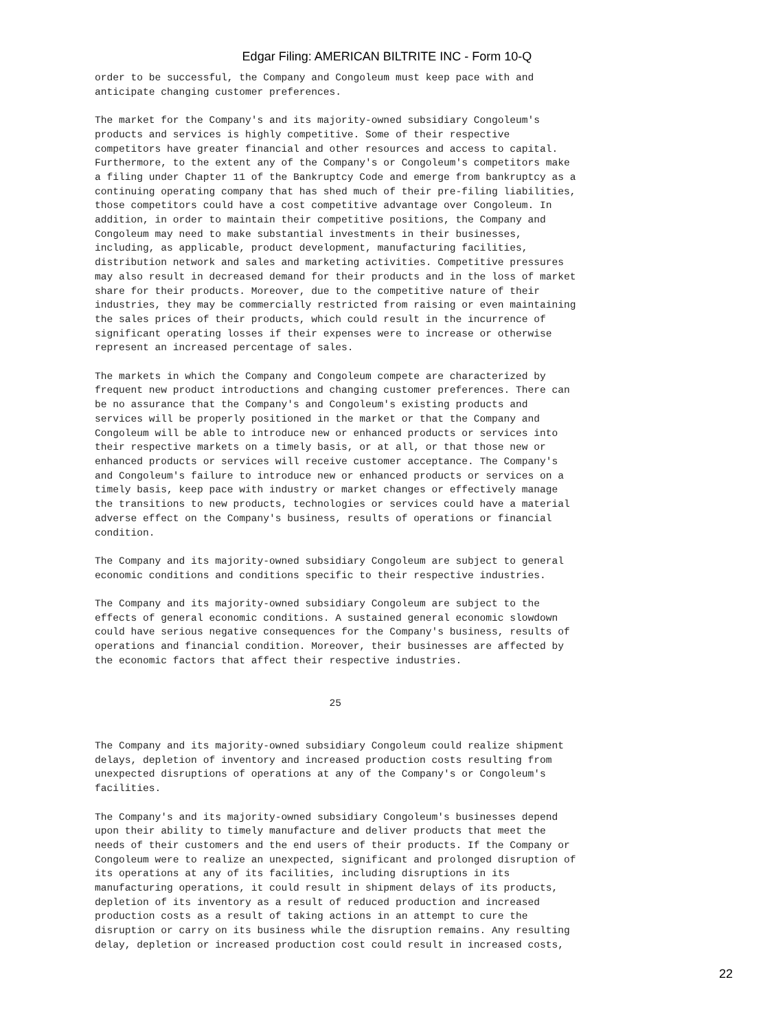Edgar Filing: AMERICAN BILTRITE INC - Form 10-Q
order to be successful, the Company and Congoleum must keep pace with and
anticipate changing customer preferences.

The market for the Company's and its majority-owned subsidiary Congoleum's
products and services is highly competitive. Some of their respective
competitors have greater financial and other resources and access to capital.
Furthermore, to the extent any of the Company's or Congoleum's competitors make
a filing under Chapter 11 of the Bankruptcy Code and emerge from bankruptcy as a
continuing operating company that has shed much of their pre-filing liabilities,
those competitors could have a cost competitive advantage over Congoleum. In
addition, in order to maintain their competitive positions, the Company and
Congoleum may need to make substantial investments in their businesses,
including, as applicable, product development, manufacturing facilities,
distribution network and sales and marketing activities. Competitive pressures
may also result in decreased demand for their products and in the loss of market
share for their products. Moreover, due to the competitive nature of their
industries, they may be commercially restricted from raising or even maintaining
the sales prices of their products, which could result in the incurrence of
significant operating losses if their expenses were to increase or otherwise
represent an increased percentage of sales.

The markets in which the Company and Congoleum compete are characterized by
frequent new product introductions and changing customer preferences. There can
be no assurance that the Company's and Congoleum's existing products and
services will be properly positioned in the market or that the Company and
Congoleum will be able to introduce new or enhanced products or services into
their respective markets on a timely basis, or at all, or that those new or
enhanced products or services will receive customer acceptance. The Company's
and Congoleum's failure to introduce new or enhanced products or services on a
timely basis, keep pace with industry or market changes or effectively manage
the transitions to new products, technologies or services could have a material
adverse effect on the Company's business, results of operations or financial
condition.

The Company and its majority-owned subsidiary Congoleum are subject to general
economic conditions and conditions specific to their respective industries.

The Company and its majority-owned subsidiary Congoleum are subject to the
effects of general economic conditions. A sustained general economic slowdown
could have serious negative consequences for the Company's business, results of
operations and financial condition. Moreover, their businesses are affected by
the economic factors that affect their respective industries.


                                       25


The Company and its majority-owned subsidiary Congoleum could realize shipment
delays, depletion of inventory and increased production costs resulting from
unexpected disruptions of operations at any of the Company's or Congoleum's
facilities.

The Company's and its majority-owned subsidiary Congoleum's businesses depend
upon their ability to timely manufacture and deliver products that meet the
needs of their customers and the end users of their products. If the Company or
Congoleum were to realize an unexpected, significant and prolonged disruption of
its operations at any of its facilities, including disruptions in its
manufacturing operations, it could result in shipment delays of its products,
depletion of its inventory as a result of reduced production and increased
production costs as a result of taking actions in an attempt to cure the
disruption or carry on its business while the disruption remains. Any resulting
delay, depletion or increased production cost could result in increased costs,
22